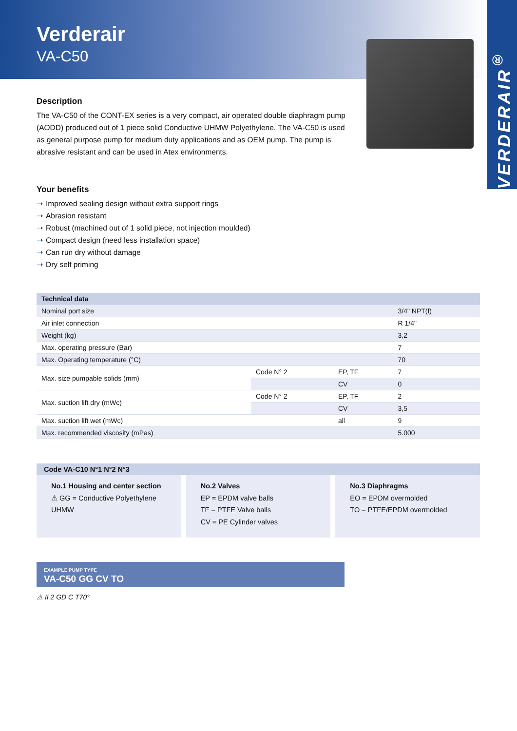Verderair
VA-C50
VERDERAIR<sup>®</sup>
Description
The VA-C50 of the CONT-EX series is a very compact, air operated double diaphragm pump (AODD) produced out of 1 piece solid Conductive UHMW Polyethylene. The VA-C50 is used as general purpose pump for medium duty applications and as OEM pump. The pump is abrasive resistant and can be used in Atex environments.
Your benefits
➝ Improved sealing design without extra support rings
➝ Abrasion resistant
➝ Robust (machined out of 1 solid piece, not injection moulded)
➝ Compact design (need less installation space)
➝ Can run dry without damage
➝ Dry self priming
| Technical data | | | |
| --- | --- | --- | --- |
| Nominal port size | | | 3/4" NPT(f) |
| Air inlet connection | | | R 1/4" |
| Weight (kg) | | | 3,2 |
| Max. operating pressure (Bar) | | | 7 |
| Max. Operating temperature (°C) | | | 70 |
| Max. size pumpable solids (mm) | Code N° 2 | EP, TF | 7 |
| | | CV | 0 |
| Max. suction lift dry (mWc) | Code N° 2 | EP, TF | 2 |
| | | CV | 3,5 |
| Max. suction lift wet (mWc) | | all | 9 |
| Max. recommended viscosity (mPas) | | | 5.000 |
Code VA-C10 N°1 N°2 N°3
No.1 Housing and center section
⚠ GG = Conductive Polyethylene UHMW
No.2 Valves
EP = EPDM valve balls
TF = PTFE Valve balls
CV = PE Cylinder valves
No.3 Diaphragms
EO = EPDM overmolded
TO = PTFE/EPDM overmolded
EXAMPLE PUMP TYPE
VA-C50 GG CV TO
⚠ II 2 GD C T70°